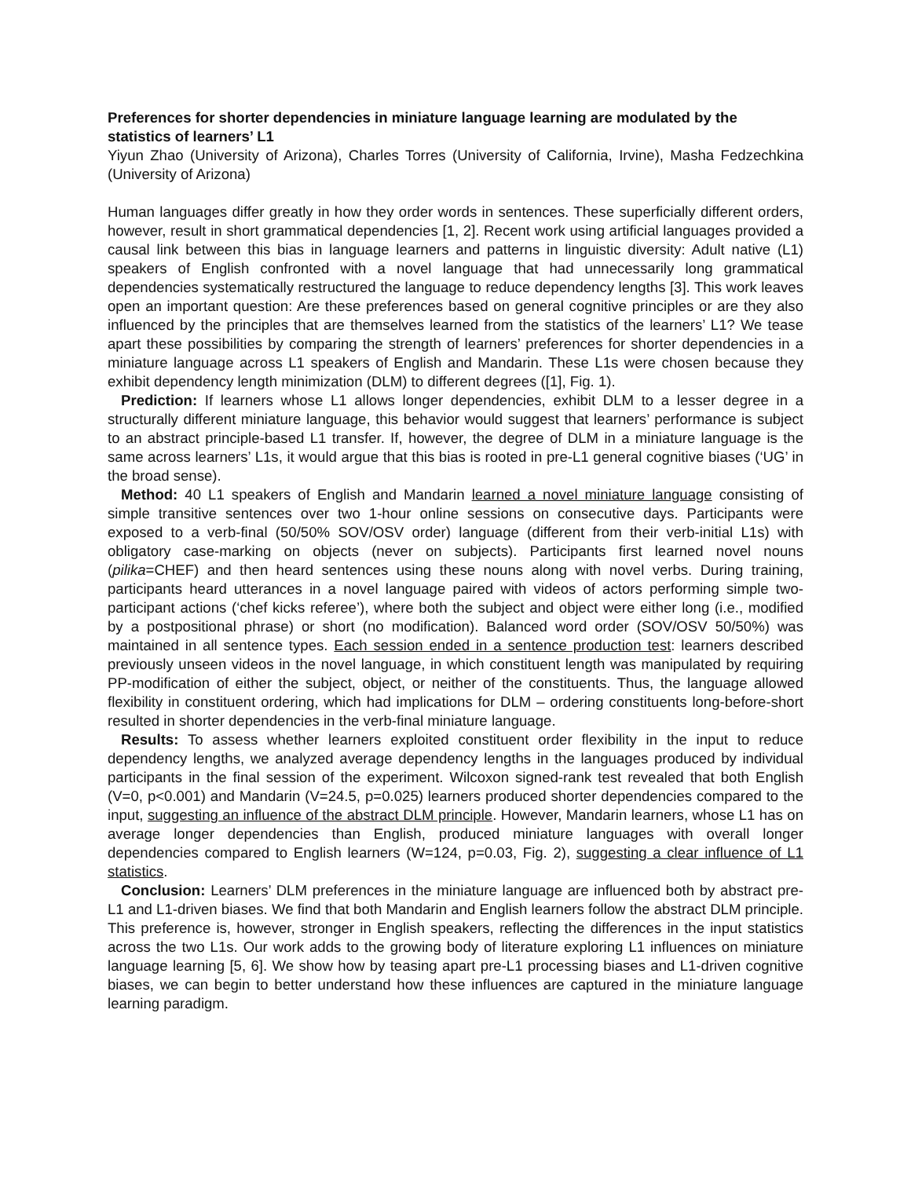Preferences for shorter dependencies in miniature language learning are modulated by the statistics of learners’ L1
Yiyun Zhao (University of Arizona), Charles Torres (University of California, Irvine), Masha Fedzechkina (University of Arizona)
Human languages differ greatly in how they order words in sentences. These superficially different orders, however, result in short grammatical dependencies [1, 2]. Recent work using artificial languages provided a causal link between this bias in language learners and patterns in linguistic diversity: Adult native (L1) speakers of English confronted with a novel language that had unnecessarily long grammatical dependencies systematically restructured the language to reduce dependency lengths [3]. This work leaves open an important question: Are these preferences based on general cognitive principles or are they also influenced by the principles that are themselves learned from the statistics of the learners’ L1? We tease apart these possibilities by comparing the strength of learners’ preferences for shorter dependencies in a miniature language across L1 speakers of English and Mandarin. These L1s were chosen because they exhibit dependency length minimization (DLM) to different degrees ([1], Fig. 1).
Prediction: If learners whose L1 allows longer dependencies, exhibit DLM to a lesser degree in a structurally different miniature language, this behavior would suggest that learners’ performance is subject to an abstract principle-based L1 transfer. If, however, the degree of DLM in a miniature language is the same across learners’ L1s, it would argue that this bias is rooted in pre-L1 general cognitive biases (‘UG’ in the broad sense).
Method: 40 L1 speakers of English and Mandarin learned a novel miniature language consisting of simple transitive sentences over two 1-hour online sessions on consecutive days. Participants were exposed to a verb-final (50/50% SOV/OSV order) language (different from their verb-initial L1s) with obligatory case-marking on objects (never on subjects). Participants first learned novel nouns (pilika=CHEF) and then heard sentences using these nouns along with novel verbs. During training, participants heard utterances in a novel language paired with videos of actors performing simple two-participant actions (‘chef kicks referee’), where both the subject and object were either long (i.e., modified by a postpositional phrase) or short (no modification). Balanced word order (SOV/OSV 50/50%) was maintained in all sentence types. Each session ended in a sentence production test: learners described previously unseen videos in the novel language, in which constituent length was manipulated by requiring PP-modification of either the subject, object, or neither of the constituents. Thus, the language allowed flexibility in constituent ordering, which had implications for DLM – ordering constituents long-before-short resulted in shorter dependencies in the verb-final miniature language.
Results: To assess whether learners exploited constituent order flexibility in the input to reduce dependency lengths, we analyzed average dependency lengths in the languages produced by individual participants in the final session of the experiment. Wilcoxon signed-rank test revealed that both English (V=0, p<0.001) and Mandarin (V=24.5, p=0.025) learners produced shorter dependencies compared to the input, suggesting an influence of the abstract DLM principle. However, Mandarin learners, whose L1 has on average longer dependencies than English, produced miniature languages with overall longer dependencies compared to English learners (W=124, p=0.03, Fig. 2), suggesting a clear influence of L1 statistics.
Conclusion: Learners’ DLM preferences in the miniature language are influenced both by abstract pre-L1 and L1-driven biases. We find that both Mandarin and English learners follow the abstract DLM principle. This preference is, however, stronger in English speakers, reflecting the differences in the input statistics across the two L1s. Our work adds to the growing body of literature exploring L1 influences on miniature language learning [5, 6]. We show how by teasing apart pre-L1 processing biases and L1-driven cognitive biases, we can begin to better understand how these influences are captured in the miniature language learning paradigm.